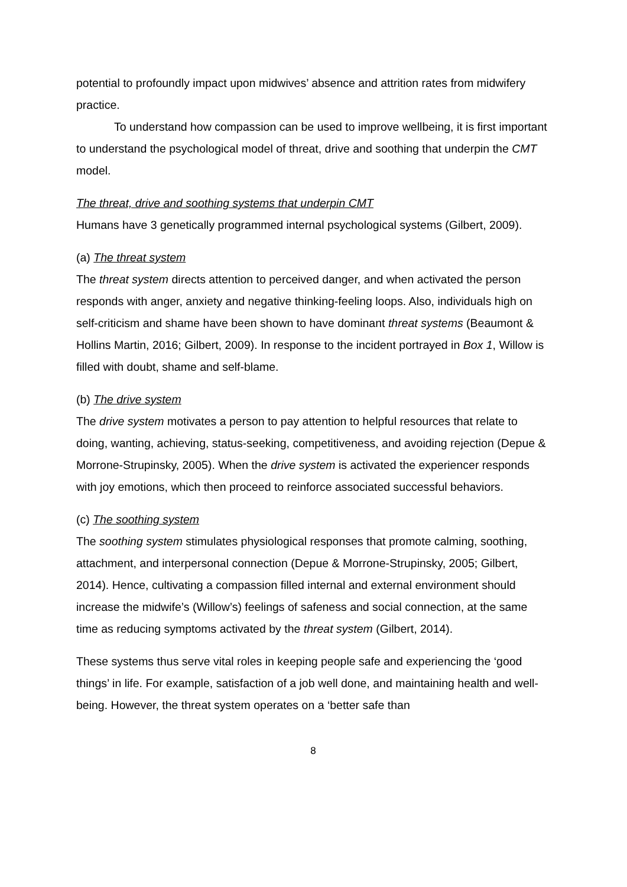potential to profoundly impact upon midwives’ absence and attrition rates from midwifery practice.
To understand how compassion can be used to improve wellbeing, it is first important to understand the psychological model of threat, drive and soothing that underpin the CMT model.
The threat, drive and soothing systems that underpin CMT
Humans have 3 genetically programmed internal psychological systems (Gilbert, 2009).
(a) The threat system
The threat system directs attention to perceived danger, and when activated the person responds with anger, anxiety and negative thinking-feeling loops. Also, individuals high on self-criticism and shame have been shown to have dominant threat systems (Beaumont & Hollins Martin, 2016; Gilbert, 2009). In response to the incident portrayed in Box 1, Willow is filled with doubt, shame and self-blame.
(b) The drive system
The drive system motivates a person to pay attention to helpful resources that relate to doing, wanting, achieving, status-seeking, competitiveness, and avoiding rejection (Depue & Morrone-Strupinsky, 2005). When the drive system is activated the experiencer responds with joy emotions, which then proceed to reinforce associated successful behaviors.
(c) The soothing system
The soothing system stimulates physiological responses that promote calming, soothing, attachment, and interpersonal connection (Depue & Morrone-Strupinsky, 2005; Gilbert, 2014). Hence, cultivating a compassion filled internal and external environment should increase the midwife’s (Willow’s) feelings of safeness and social connection, at the same time as reducing symptoms activated by the threat system (Gilbert, 2014).
These systems thus serve vital roles in keeping people safe and experiencing the ‘good things’ in life. For example, satisfaction of a job well done, and maintaining health and well-being. However, the threat system operates on a ‘better safe than
8